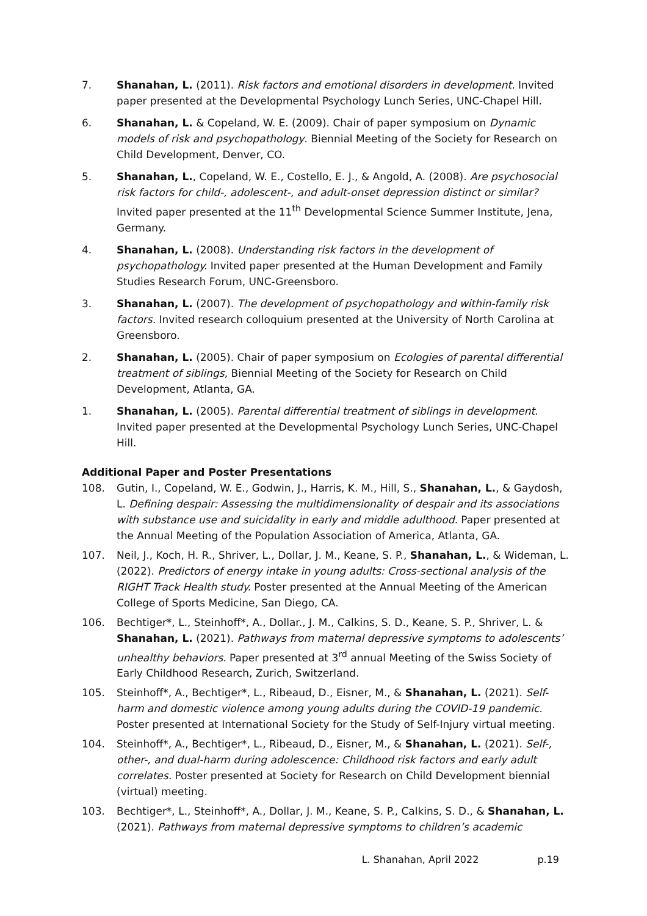7. Shanahan, L. (2011). Risk factors and emotional disorders in development. Invited paper presented at the Developmental Psychology Lunch Series, UNC-Chapel Hill.
6. Shanahan, L. & Copeland, W. E. (2009). Chair of paper symposium on Dynamic models of risk and psychopathology. Biennial Meeting of the Society for Research on Child Development, Denver, CO.
5. Shanahan, L., Copeland, W. E., Costello, E. J., & Angold, A. (2008). Are psychosocial risk factors for child-, adolescent-, and adult-onset depression distinct or similar? Invited paper presented at the 11<sup>th</sup> Developmental Science Summer Institute, Jena, Germany.
4. Shanahan, L. (2008). Understanding risk factors in the development of psychopathology. Invited paper presented at the Human Development and Family Studies Research Forum, UNC-Greensboro.
3. Shanahan, L. (2007). The development of psychopathology and within-family risk factors. Invited research colloquium presented at the University of North Carolina at Greensboro.
2. Shanahan, L. (2005). Chair of paper symposium on Ecologies of parental differential treatment of siblings, Biennial Meeting of the Society for Research on Child Development, Atlanta, GA.
1. Shanahan, L. (2005). Parental differential treatment of siblings in development. Invited paper presented at the Developmental Psychology Lunch Series, UNC-Chapel Hill.
Additional Paper and Poster Presentations
108. Gutin, I., Copeland, W. E., Godwin, J., Harris, K. M., Hill, S., Shanahan, L., & Gaydosh, L. Defining despair: Assessing the multidimensionality of despair and its associations with substance use and suicidality in early and middle adulthood. Paper presented at the Annual Meeting of the Population Association of America, Atlanta, GA.
107. Neil, J., Koch, H. R., Shriver, L., Dollar, J. M., Keane, S. P., Shanahan, L., & Wideman, L. (2022). Predictors of energy intake in young adults: Cross-sectional analysis of the RIGHT Track Health study. Poster presented at the Annual Meeting of the American College of Sports Medicine, San Diego, CA.
106. Bechtiger*, L., Steinhoff*, A., Dollar., J. M., Calkins, S. D., Keane, S. P., Shriver, L. & Shanahan, L. (2021). Pathways from maternal depressive symptoms to adolescents’ unhealthy behaviors. Paper presented at 3<sup>rd</sup> annual Meeting of the Swiss Society of Early Childhood Research, Zurich, Switzerland.
105. Steinhoff*, A., Bechtiger*, L., Ribeaud, D., Eisner, M., & Shanahan, L. (2021). Self-harm and domestic violence among young adults during the COVID-19 pandemic. Poster presented at International Society for the Study of Self-Injury virtual meeting.
104. Steinhoff*, A., Bechtiger*, L., Ribeaud, D., Eisner, M., & Shanahan, L. (2021). Self-, other-, and dual-harm during adolescence: Childhood risk factors and early adult correlates. Poster presented at Society for Research on Child Development biennial (virtual) meeting.
103. Bechtiger*, L., Steinhoff*, A., Dollar, J. M., Keane, S. P., Calkins, S. D., & Shanahan, L. (2021). Pathways from maternal depressive symptoms to children’s academic
L. Shanahan, April 2022 p.19